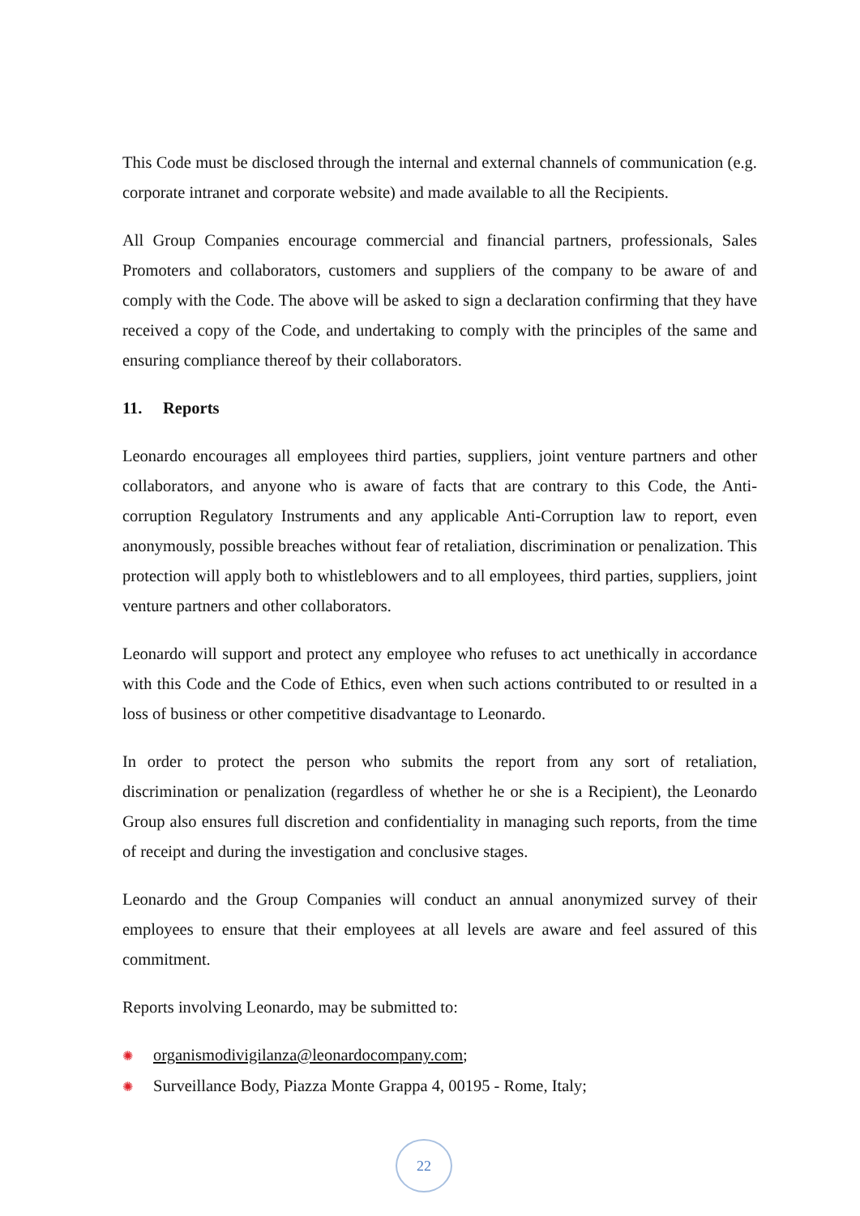This Code must be disclosed through the internal and external channels of communication (e.g. corporate intranet and corporate website) and made available to all the Recipients.
All Group Companies encourage commercial and financial partners, professionals, Sales Promoters and collaborators, customers and suppliers of the company to be aware of and comply with the Code. The above will be asked to sign a declaration confirming that they have received a copy of the Code, and undertaking to comply with the principles of the same and ensuring compliance thereof by their collaborators.
11. Reports
Leonardo encourages all employees third parties, suppliers, joint venture partners and other collaborators, and anyone who is aware of facts that are contrary to this Code, the Anti-corruption Regulatory Instruments and any applicable Anti-Corruption law to report, even anonymously, possible breaches without fear of retaliation, discrimination or penalization. This protection will apply both to whistleblowers and to all employees, third parties, suppliers, joint venture partners and other collaborators.
Leonardo will support and protect any employee who refuses to act unethically in accordance with this Code and the Code of Ethics, even when such actions contributed to or resulted in a loss of business or other competitive disadvantage to Leonardo.
In order to protect the person who submits the report from any sort of retaliation, discrimination or penalization (regardless of whether he or she is a Recipient), the Leonardo Group also ensures full discretion and confidentiality in managing such reports, from the time of receipt and during the investigation and conclusive stages.
Leonardo and the Group Companies will conduct an annual anonymized survey of their employees to ensure that their employees at all levels are aware and feel assured of this commitment.
Reports involving Leonardo, may be submitted to:
✺ organismodivigilanza@leonardocompany.com;
✺ Surveillance Body, Piazza Monte Grappa 4, 00195 - Rome, Italy;
22